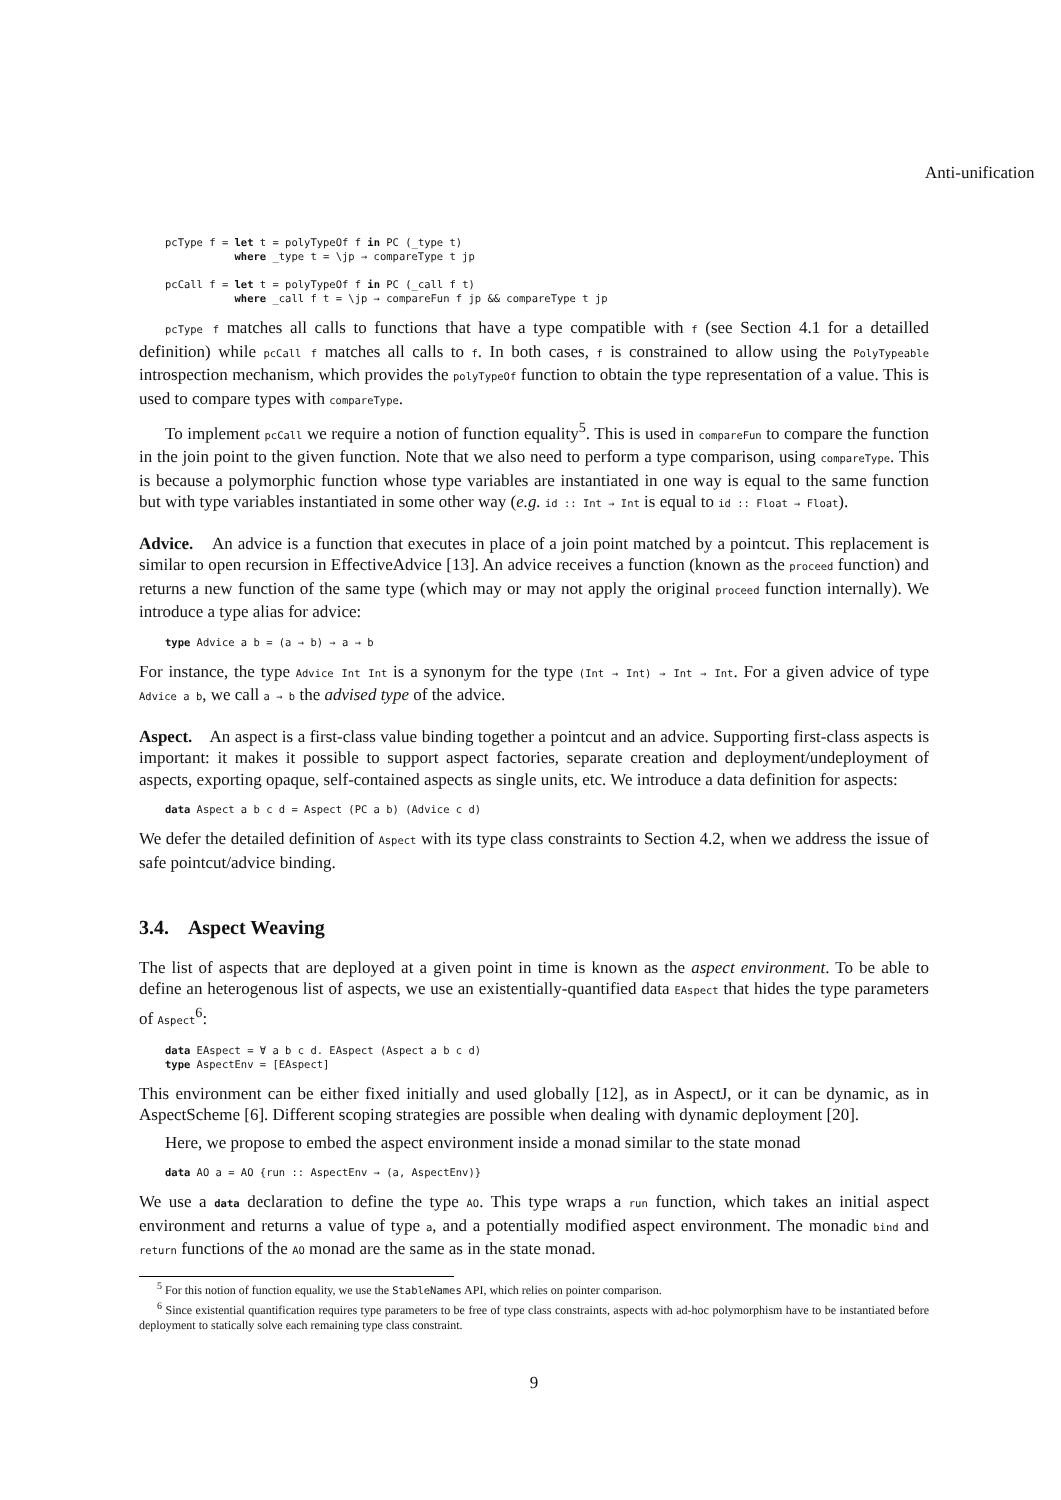Anti-unification
pcType f = let t = polyTypeOf f in PC (_type t)
           where _type t = \jp → compareType t jp

pcCall f = let t = polyTypeOf f in PC (_call f t)
           where _call f t = \jp → compareFun f jp && compareType t jp
pcType f matches all calls to functions that have a type compatible with f (see Section 4.1 for a detailled definition) while pcCall f matches all calls to f. In both cases, f is constrained to allow using the PolyTypeable introspection mechanism, which provides the polyTypeOf function to obtain the type representation of a value. This is used to compare types with compareType.
To implement pcCall we require a notion of function equality<sup>5</sup>. This is used in compareFun to compare the function in the join point to the given function. Note that we also need to perform a type comparison, using compareType. This is because a polymorphic function whose type variables are instantiated in one way is equal to the same function but with type variables instantiated in some other way (e.g. id :: Int → Int is equal to id :: Float → Float).
Advice. An advice is a function that executes in place of a join point matched by a pointcut. This replacement is similar to open recursion in EffectiveAdvice [13]. An advice receives a function (known as the proceed function) and returns a new function of the same type (which may or may not apply the original proceed function internally). We introduce a type alias for advice:
type Advice a b = (a → b) → a → b
For instance, the type Advice Int Int is a synonym for the type (Int → Int) → Int → Int. For a given advice of type Advice a b, we call a → b the advised type of the advice.
Aspect. An aspect is a first-class value binding together a pointcut and an advice. Supporting first-class aspects is important: it makes it possible to support aspect factories, separate creation and deployment/undeployment of aspects, exporting opaque, self-contained aspects as single units, etc. We introduce a data definition for aspects:
data Aspect a b c d = Aspect (PC a b) (Advice c d)
We defer the detailed definition of Aspect with its type class constraints to Section 4.2, when we address the issue of safe pointcut/advice binding.
3.4. Aspect Weaving
The list of aspects that are deployed at a given point in time is known as the aspect environment. To be able to define an heterogenous list of aspects, we use an existentially-quantified data EAspect that hides the type parameters of Aspect<sup>6</sup>:
data EAspect = ∀ a b c d. EAspect (Aspect a b c d)
type AspectEnv = [EAspect]
This environment can be either fixed initially and used globally [12], as in AspectJ, or it can be dynamic, as in AspectScheme [6]. Different scoping strategies are possible when dealing with dynamic deployment [20].
Here, we propose to embed the aspect environment inside a monad similar to the state monad
data AO a = AO {run :: AspectEnv → (a, AspectEnv)}
We use a data declaration to define the type AO. This type wraps a run function, which takes an initial aspect environment and returns a value of type a, and a potentially modified aspect environment. The monadic bind and return functions of the AO monad are the same as in the state monad.
<sup>5</sup> For this notion of function equality, we use the StableNames API, which relies on pointer comparison.
<sup>6</sup> Since existential quantification requires type parameters to be free of type class constraints, aspects with ad-hoc polymorphism have to be instantiated before deployment to statically solve each remaining type class constraint.
9